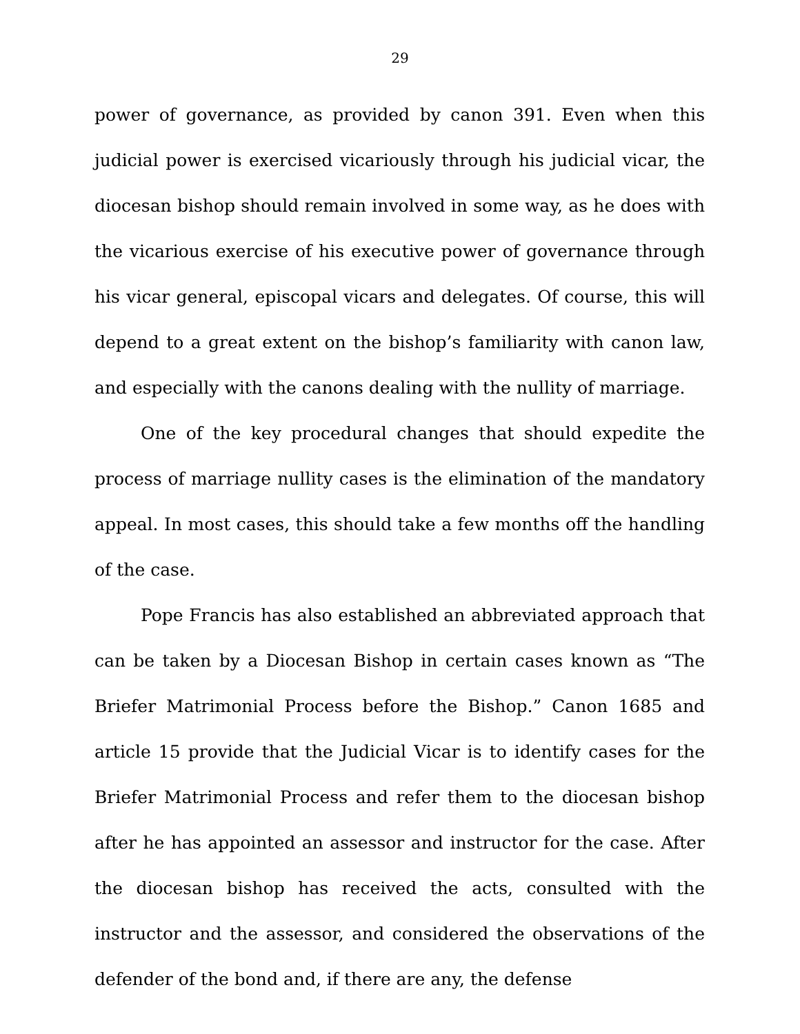29
power of governance, as provided by canon 391. Even when this judicial power is exercised vicariously through his judicial vicar, the diocesan bishop should remain involved in some way, as he does with the vicarious exercise of his executive power of governance through his vicar general, episcopal vicars and delegates. Of course, this will depend to a great extent on the bishop’s familiarity with canon law, and especially with the canons dealing with the nullity of marriage.
One of the key procedural changes that should expedite the process of marriage nullity cases is the elimination of the mandatory appeal. In most cases, this should take a few months off the handling of the case.
Pope Francis has also established an abbreviated approach that can be taken by a Diocesan Bishop in certain cases known as “The Briefer Matrimonial Process before the Bishop.” Canon 1685 and article 15 provide that the Judicial Vicar is to identify cases for the Briefer Matrimonial Process and refer them to the diocesan bishop after he has appointed an assessor and instructor for the case. After the diocesan bishop has received the acts, consulted with the instructor and the assessor, and considered the observations of the defender of the bond and, if there are any, the defense